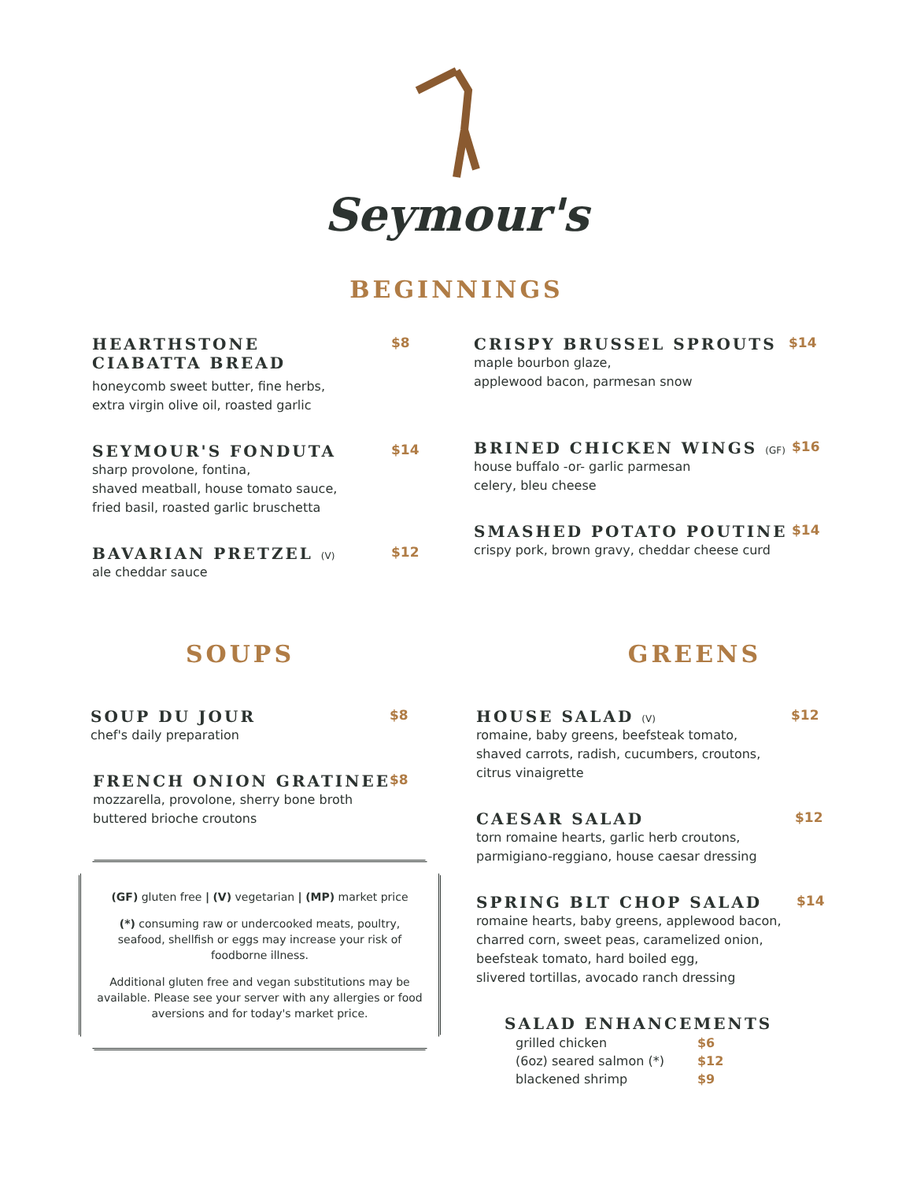Seymour's
BEGINNINGS
HEARTHSTONE
CIABATTA BREAD
$8
honeycomb sweet butter, fine herbs,
extra virgin olive oil, roasted garlic
SEYMOUR'S FONDUTA
$14
sharp provolone, fontina,
shaved meatball, house tomato sauce,
fried basil, roasted garlic bruschetta
BAVARIAN PRETZEL (V)
$12
ale cheddar sauce
CRISPY BRUSSEL SPROUTS
$14
maple bourbon glaze,
applewood bacon, parmesan snow
BRINED CHICKEN WINGS (GF)
$16
house buffalo -or- garlic parmesan
celery, bleu cheese
SMASHED POTATO POUTINE
$14
crispy pork, brown gravy, cheddar cheese curd
SOUPS
SOUP DU JOUR
$8
chef's daily preparation
FRENCH ONION GRATINEE
$8
mozzarella, provolone, sherry bone broth
buttered brioche croutons
(GF) gluten free | (V) vegetarian | (MP) market price
(*) consuming raw or undercooked meats, poultry, seafood, shellfish or eggs may increase your risk of foodborne illness.
Additional gluten free and vegan substitutions may be available. Please see your server with any allergies or food aversions and for today's market price.
GREENS
HOUSE SALAD (V)
$12
romaine, baby greens, beefsteak tomato,
shaved carrots, radish, cucumbers, croutons,
citrus vinaigrette
CAESAR SALAD
$12
torn romaine hearts, garlic herb croutons,
parmigiano-reggiano, house caesar dressing
SPRING BLT CHOP SALAD
$14
romaine hearts, baby greens, applewood bacon,
charred corn, sweet peas, caramelized onion,
beefsteak tomato, hard boiled egg,
slivered tortillas, avocado ranch dressing
SALAD ENHANCEMENTS
| grilled chicken | $6 |
| (6oz) seared salmon (*) | $12 |
| blackened shrimp | $9 |